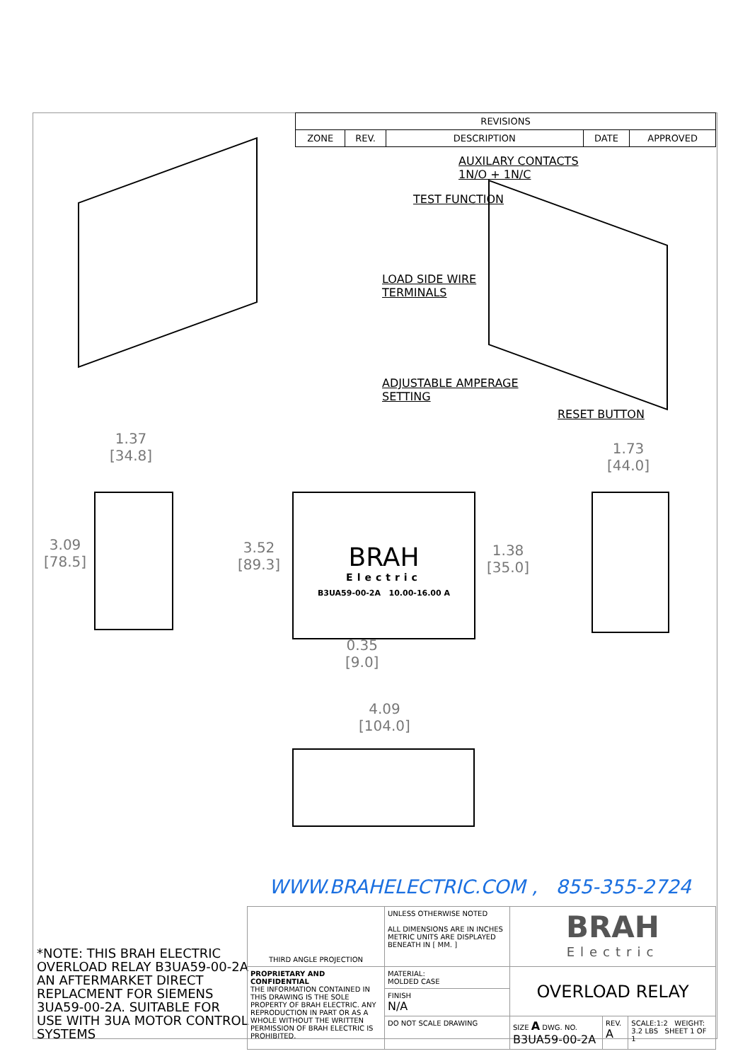| REVISIONS | | | | |
| --- | --- | --- | --- | --- |
| ZONE | REV. | DESCRIPTION | DATE | APPROVED |
AUXILARY CONTACTS
1N/O + 1N/C
TEST FUNCTION
LOAD SIDE WIRE
TERMINALS
ADJUSTABLE AMPERAGE
SETTING
RESET BUTTON
1.37
[34.8]
3.09
[78.5]
3.52
[89.3]
1.38
[35.0]
1.73
[44.0]
0.35
[9.0]
4.09
[104.0]
BRAH
Electric
B3UA59-00-2A 10.00-16.00 A
WWW.BRAHELECTRIC.COM , 855-355-2724
*NOTE: THIS BRAH ELECTRIC OVERLOAD RELAY B3UA59-00-2A AN AFTERMARKET DIRECT REPLACMENT FOR SIEMENS 3UA59-00-2A. SUITABLE FOR USE WITH 3UA MOTOR CONTROL SYSTEMS
| THIRD ANGLE PROJECTION | UNLESS OTHERWISE NOTED ALL DIMENSIONS ARE IN INCHES METRIC UNITS ARE DISPLAYED BENEATH IN [ MM. ] | BRAH Electric | | |
| PROPRIETARY AND CONFIDENTIAL THE INFORMATION CONTAINED IN THIS DRAWING IS THE SOLE PROPERTY OF BRAH ELECTRIC. ANY REPRODUCTION IN PART OR AS A WHOLE WITHOUT THE WRITTEN PERMISSION OF BRAH ELECTRIC IS PROHIBITED. | MATERIAL: MOLDED CASE | OVERLOAD RELAY | | |
| | FINISH N/A | | | |
| | DO NOT SCALE DRAWING | SIZE A DWG. NO. B3UA59-00-2A | REV. A | SCALE:1:2 WEIGHT: 3.2 LBS SHEET 1 OF 1 |